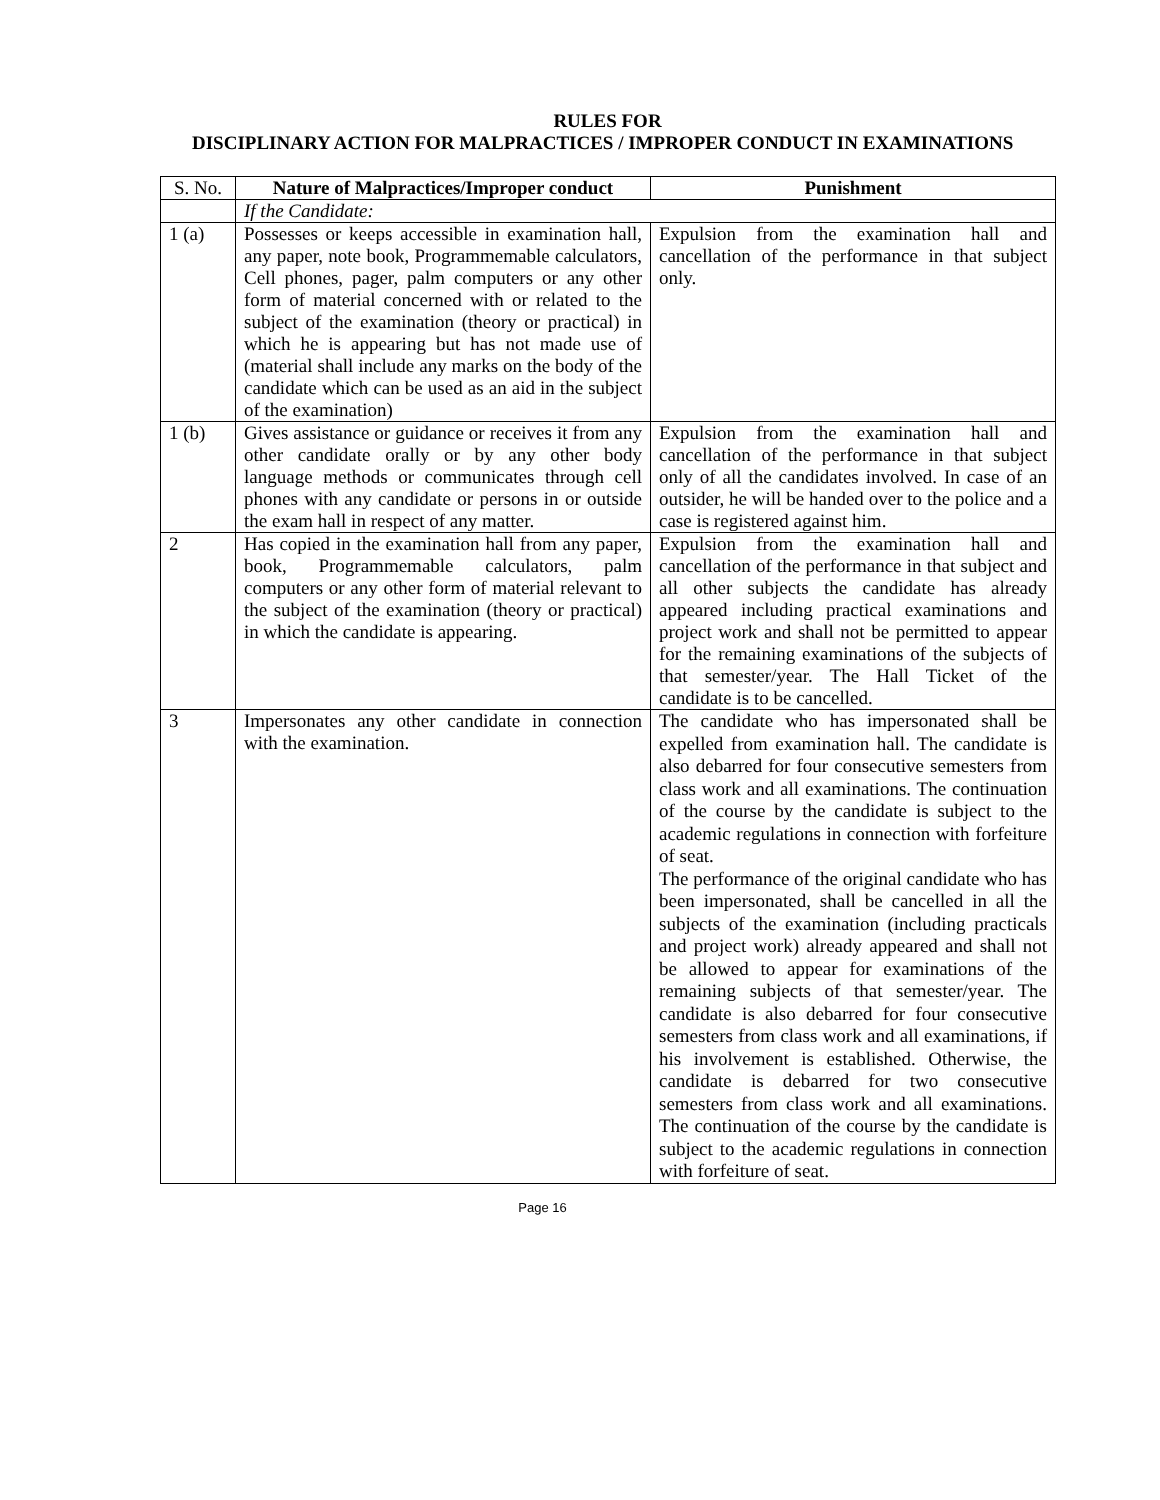RULES FOR
DISCIPLINARY ACTION FOR MALPRACTICES / IMPROPER CONDUCT IN EXAMINATIONS
| S. No. | Nature of Malpractices/Improper conduct | Punishment |
| --- | --- | --- |
| | If the Candidate: | |
| 1 (a) | Possesses or keeps accessible in examination hall, any paper, note book, Programmemable calculators, Cell phones, pager, palm computers or any other form of material concerned with or related to the subject of the examination (theory or practical) in which he is appearing but has not made use of (material shall include any marks on the body of the candidate which can be used as an aid in the subject of the examination) | Expulsion from the examination hall and cancellation of the performance in that subject only. |
| 1 (b) | Gives assistance or guidance or receives it from any other candidate orally or by any other body language methods or communicates through cell phones with any candidate or persons in or outside the exam hall in respect of any matter. | Expulsion from the examination hall and cancellation of the performance in that subject only of all the candidates involved. In case of an outsider, he will be handed over to the police and a case is registered against him. |
| 2 | Has copied in the examination hall from any paper, book, Programmemable calculators, palm computers or any other form of material relevant to the subject of the examination (theory or practical) in which the candidate is appearing. | Expulsion from the examination hall and cancellation of the performance in that subject and all other subjects the candidate has already appeared including practical examinations and project work and shall not be permitted to appear for the remaining examinations of the subjects of that semester/year. The Hall Ticket of the candidate is to be cancelled. |
| 3 | Impersonates any other candidate in connection with the examination. | The candidate who has impersonated shall be expelled from examination hall. The candidate is also debarred for four consecutive semesters from class work and all examinations. The continuation of the course by the candidate is subject to the academic regulations in connection with forfeiture of seat. The performance of the original candidate who has been impersonated, shall be cancelled in all the subjects of the examination (including practicals and project work) already appeared and shall not be allowed to appear for examinations of the remaining subjects of that semester/year. The candidate is also debarred for four consecutive semesters from class work and all examinations, if his involvement is established. Otherwise, the candidate is debarred for two consecutive semesters from class work and all examinations. The continuation of the course by the candidate is subject to the academic regulations in connection with forfeiture of seat. |
Page 16